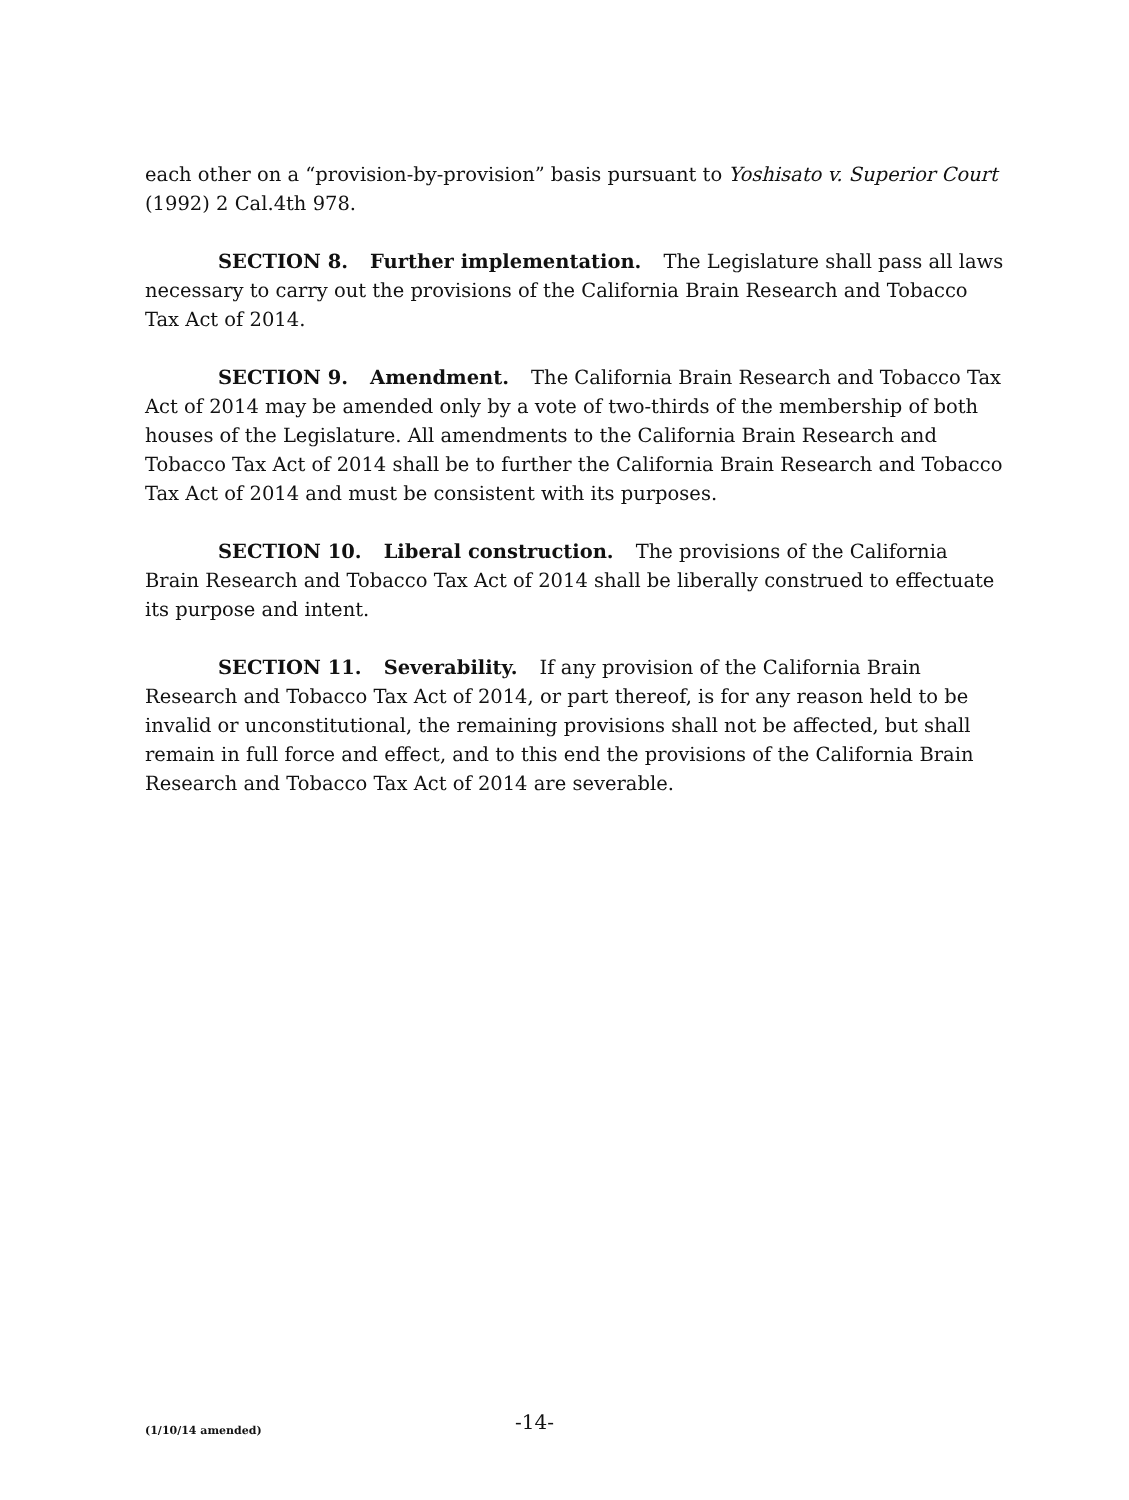each other on a “provision-by-provision” basis pursuant to Yoshisato v. Superior Court (1992) 2 Cal.4th 978.
SECTION 8. Further implementation. The Legislature shall pass all laws necessary to carry out the provisions of the California Brain Research and Tobacco Tax Act of 2014.
SECTION 9. Amendment. The California Brain Research and Tobacco Tax Act of 2014 may be amended only by a vote of two-thirds of the membership of both houses of the Legislature. All amendments to the California Brain Research and Tobacco Tax Act of 2014 shall be to further the California Brain Research and Tobacco Tax Act of 2014 and must be consistent with its purposes.
SECTION 10. Liberal construction. The provisions of the California Brain Research and Tobacco Tax Act of 2014 shall be liberally construed to effectuate its purpose and intent.
SECTION 11. Severability. If any provision of the California Brain Research and Tobacco Tax Act of 2014, or part thereof, is for any reason held to be invalid or unconstitutional, the remaining provisions shall not be affected, but shall remain in full force and effect, and to this end the provisions of the California Brain Research and Tobacco Tax Act of 2014 are severable.
(1/10/14 amended)
-14-